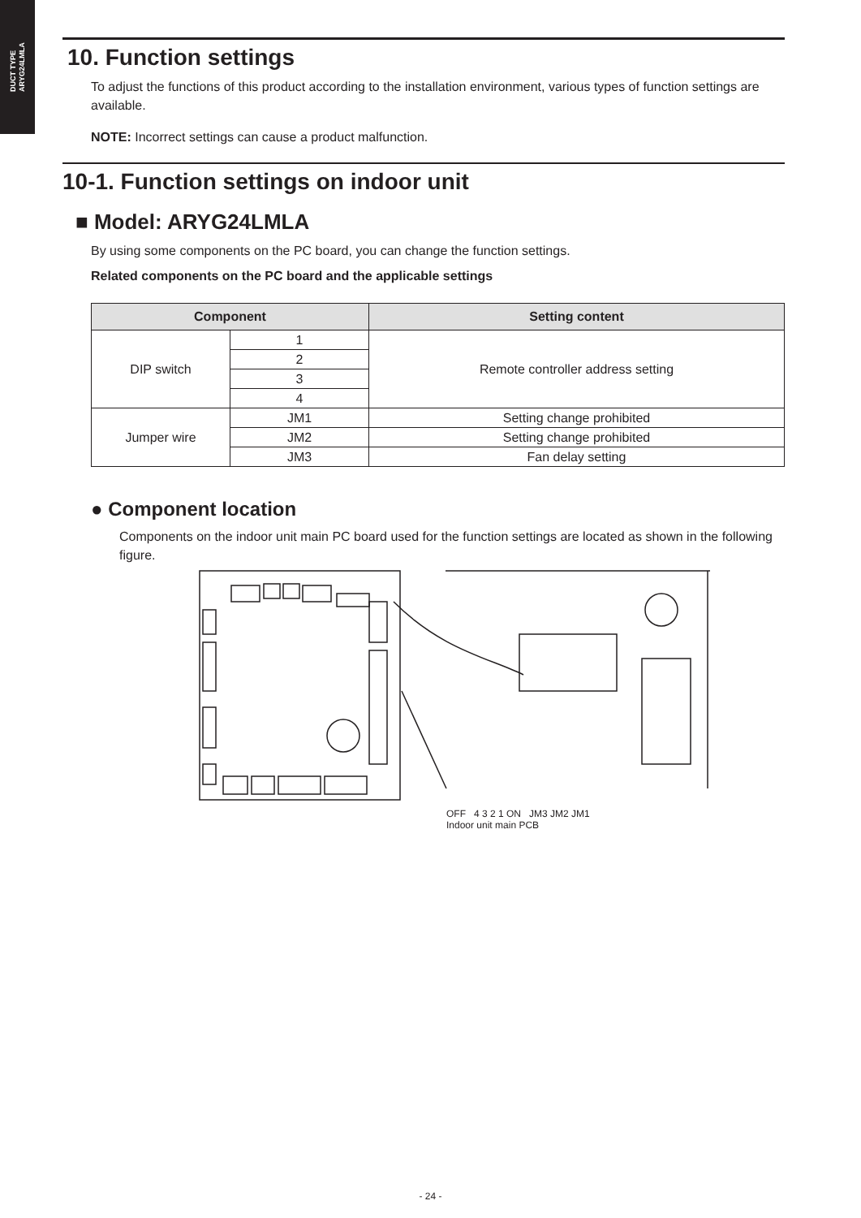DUCT TYPE
ARYG24LMLA
10. Function settings
To adjust the functions of this product according to the installation environment, various types of function settings are available.
NOTE: Incorrect settings can cause a product malfunction.
10-1. Function settings on indoor unit
■ Model: ARYG24LMLA
By using some components on the PC board, you can change the function settings.
Related components on the PC board and the applicable settings
| Component | | Setting content |
| --- | --- | --- |
| DIP switch | 1 | Remote controller address setting |
| | 2 | |
| | 3 | |
| | 4 | |
| Jumper wire | JM1 | Setting change prohibited |
| | JM2 | Setting change prohibited |
| | JM3 | Fan delay setting |
● Component location
Components on the indoor unit main PC board used for the function settings are located as shown in the following figure.
OFF 4 3 2 1 ON JM3 JM2 JM1
Indoor unit main PCB
- 24 -